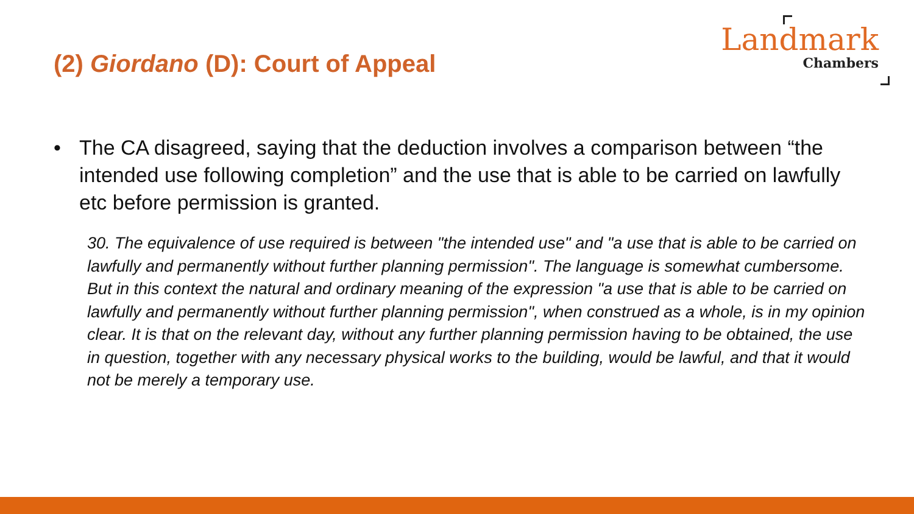(2) Giordano (D): Court of Appeal
Landmark
Chambers
• The CA disagreed, saying that the deduction involves a comparison between “the intended use following completion” and the use that is able to be carried on lawfully etc before permission is granted.
30. The equivalence of use required is between "the intended use" and "a use that is able to be carried on lawfully and permanently without further planning permission". The language is somewhat cumbersome. But in this context the natural and ordinary meaning of the expression "a use that is able to be carried on lawfully and permanently without further planning permission", when construed as a whole, is in my opinion clear. It is that on the relevant day, without any further planning permission having to be obtained, the use in question, together with any necessary physical works to the building, would be lawful, and that it would not be merely a temporary use.